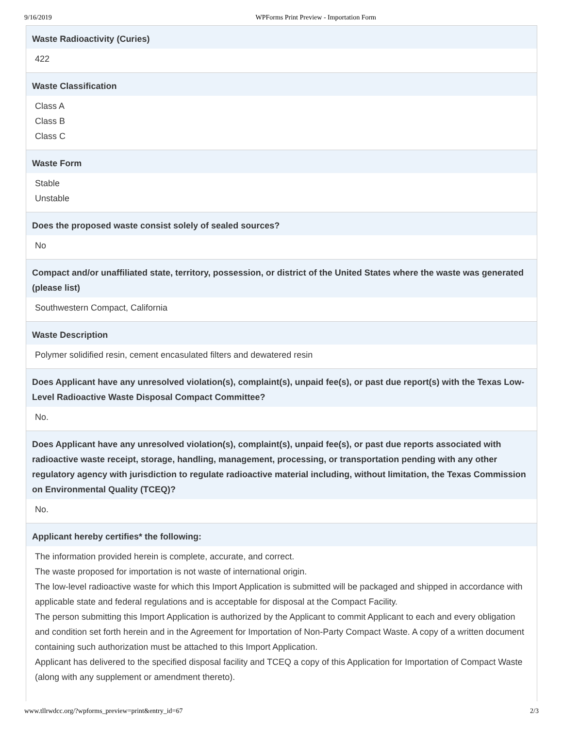9/16/2019 WPForms Print Preview - Importation Form
Waste Radioactivity (Curies)
422
Waste Classification
Class A
Class B
Class C
Waste Form
Stable
Unstable
Does the proposed waste consist solely of sealed sources?
No
Compact and/or unaffiliated state, territory, possession, or district of the United States where the waste was generated (please list)
Southwestern Compact, California
Waste Description
Polymer solidified resin, cement encasulated filters and dewatered resin
Does Applicant have any unresolved violation(s), complaint(s), unpaid fee(s), or past due report(s) with the Texas Low-Level Radioactive Waste Disposal Compact Committee?
No.
Does Applicant have any unresolved violation(s), complaint(s), unpaid fee(s), or past due reports associated with radioactive waste receipt, storage, handling, management, processing, or transportation pending with any other regulatory agency with jurisdiction to regulate radioactive material including, without limitation, the Texas Commission on Environmental Quality (TCEQ)?
No.
Applicant hereby certifies* the following:
The information provided herein is complete, accurate, and correct.
The waste proposed for importation is not waste of international origin.
The low-level radioactive waste for which this Import Application is submitted will be packaged and shipped in accordance with applicable state and federal regulations and is acceptable for disposal at the Compact Facility.
The person submitting this Import Application is authorized by the Applicant to commit Applicant to each and every obligation and condition set forth herein and in the Agreement for Importation of Non-Party Compact Waste. A copy of a written document containing such authorization must be attached to this Import Application.
Applicant has delivered to the specified disposal facility and TCEQ a copy of this Application for Importation of Compact Waste (along with any supplement or amendment thereto).
www.tllrwdcc.org/?wpforms_preview=print&entry_id=67 2/3